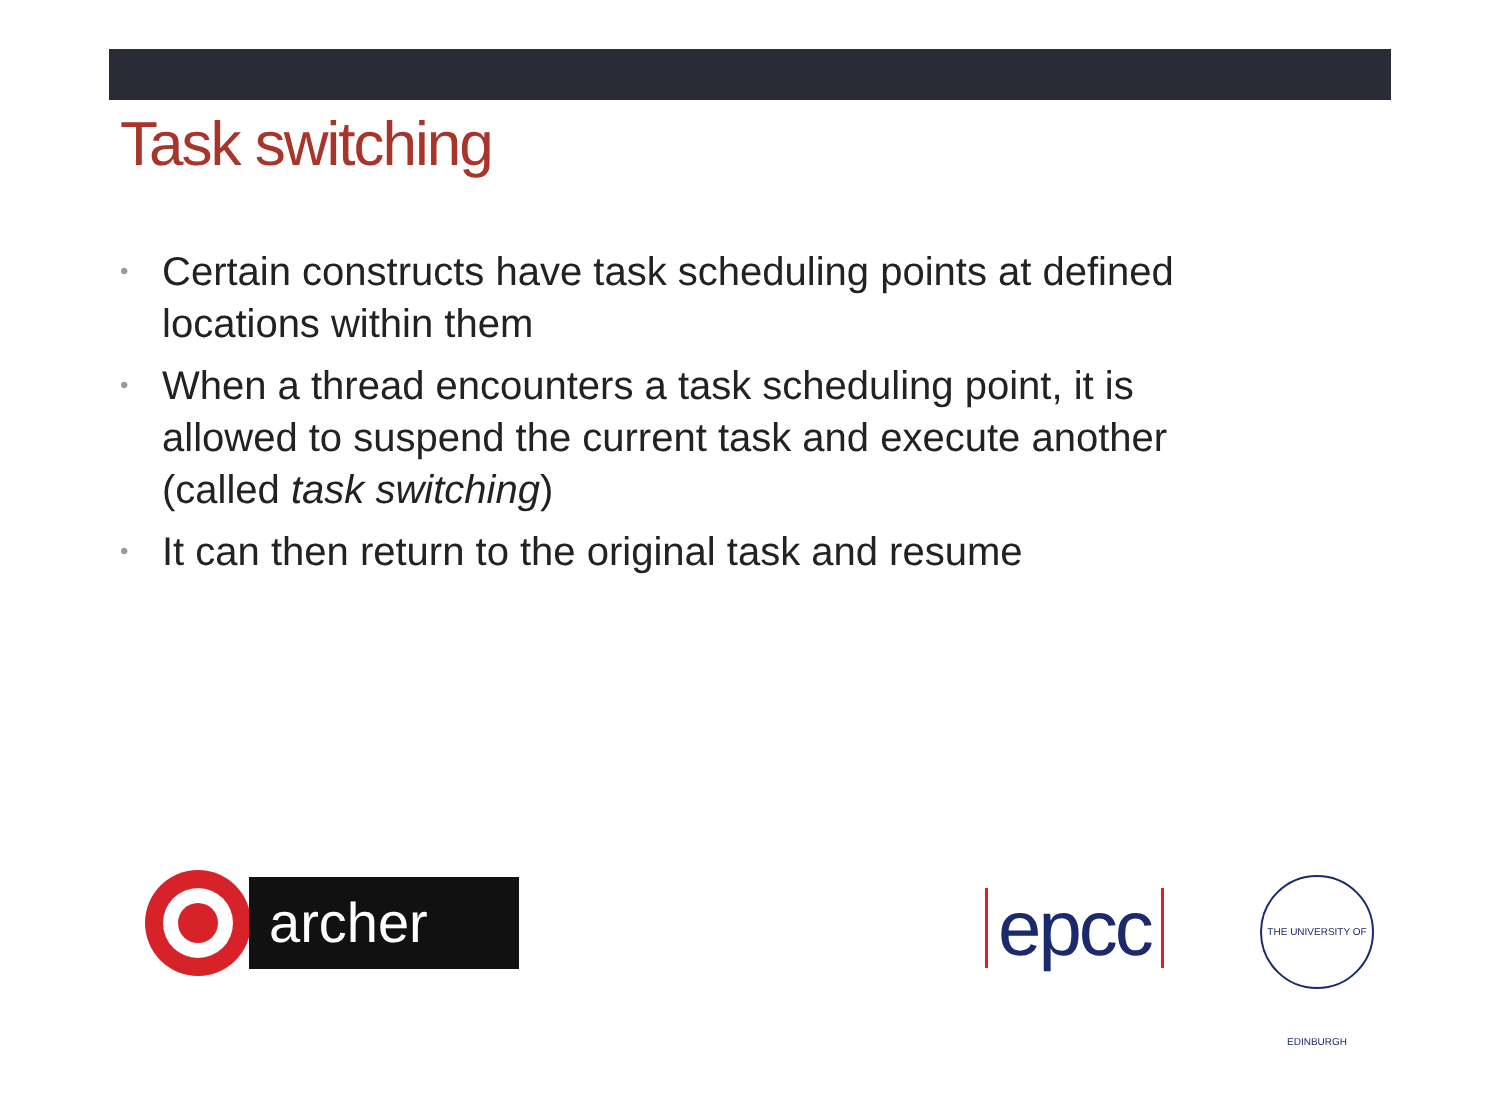Task switching
• Certain constructs have task scheduling points at defined locations within them
• When a thread encounters a task scheduling point, it is allowed to suspend the current task and execute another (called task switching)
• It can then return to the original task and resume
archer
epcc
THE UNIVERSITY OF EDINBURGH